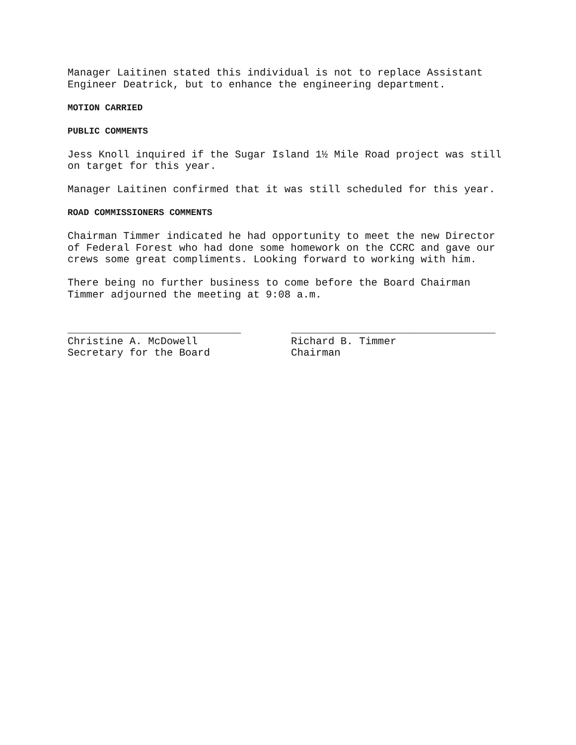Manager Laitinen stated this individual is not to replace Assistant
Engineer Deatrick, but to enhance the engineering department.
MOTION CARRIED
PUBLIC COMMENTS
Jess Knoll inquired if the Sugar Island 1½ Mile Road project was still
on target for this year.
Manager Laitinen confirmed that it was still scheduled for this year.
ROAD COMMISSIONERS COMMENTS
Chairman Timmer indicated he had opportunity to meet the new Director
of Federal Forest who had done some homework on the CCRC and gave our
crews some great compliments. Looking forward to working with him.
There being no further business to come before the Board Chairman
Timmer adjourned the meeting at 9:08 a.m.
____________________________ Christine A. McDowell Secretary for the Board
_________________________________ Richard B. Timmer Chairman